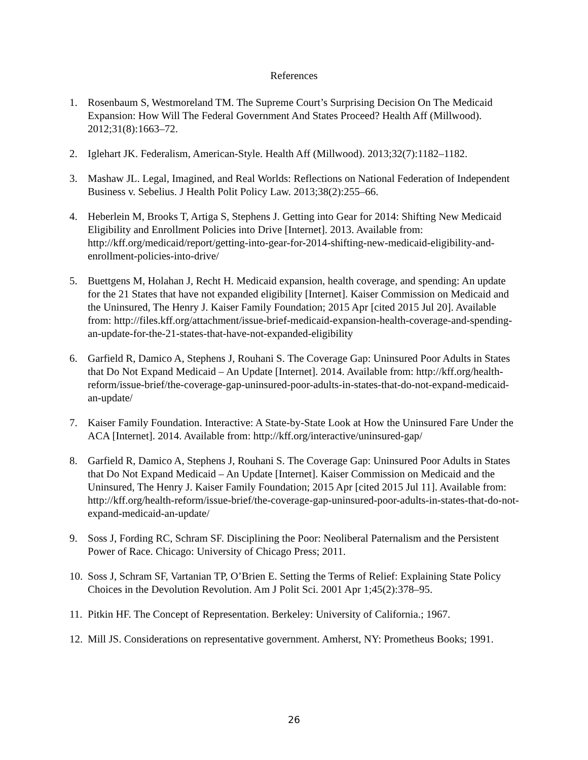References
1. Rosenbaum S, Westmoreland TM. The Supreme Court’s Surprising Decision On The Medicaid Expansion: How Will The Federal Government And States Proceed? Health Aff (Millwood). 2012;31(8):1663–72.
2. Iglehart JK. Federalism, American-Style. Health Aff (Millwood). 2013;32(7):1182–1182.
3. Mashaw JL. Legal, Imagined, and Real Worlds: Reflections on National Federation of Independent Business v. Sebelius. J Health Polit Policy Law. 2013;38(2):255–66.
4. Heberlein M, Brooks T, Artiga S, Stephens J. Getting into Gear for 2014: Shifting New Medicaid Eligibility and Enrollment Policies into Drive [Internet]. 2013. Available from: http://kff.org/medicaid/report/getting-into-gear-for-2014-shifting-new-medicaid-eligibility-and-enrollment-policies-into-drive/
5. Buettgens M, Holahan J, Recht H. Medicaid expansion, health coverage, and spending: An update for the 21 States that have not expanded eligibility [Internet]. Kaiser Commission on Medicaid and the Uninsured, The Henry J. Kaiser Family Foundation; 2015 Apr [cited 2015 Jul 20]. Available from: http://files.kff.org/attachment/issue-brief-medicaid-expansion-health-coverage-and-spending-an-update-for-the-21-states-that-have-not-expanded-eligibility
6. Garfield R, Damico A, Stephens J, Rouhani S. The Coverage Gap: Uninsured Poor Adults in States that Do Not Expand Medicaid – An Update [Internet]. 2014. Available from: http://kff.org/health-reform/issue-brief/the-coverage-gap-uninsured-poor-adults-in-states-that-do-not-expand-medicaid-an-update/
7. Kaiser Family Foundation. Interactive: A State-by-State Look at How the Uninsured Fare Under the ACA [Internet]. 2014. Available from: http://kff.org/interactive/uninsured-gap/
8. Garfield R, Damico A, Stephens J, Rouhani S. The Coverage Gap: Uninsured Poor Adults in States that Do Not Expand Medicaid – An Update [Internet]. Kaiser Commission on Medicaid and the Uninsured, The Henry J. Kaiser Family Foundation; 2015 Apr [cited 2015 Jul 11]. Available from: http://kff.org/health-reform/issue-brief/the-coverage-gap-uninsured-poor-adults-in-states-that-do-not-expand-medicaid-an-update/
9. Soss J, Fording RC, Schram SF. Disciplining the Poor: Neoliberal Paternalism and the Persistent Power of Race. Chicago: University of Chicago Press; 2011.
10. Soss J, Schram SF, Vartanian TP, O’Brien E. Setting the Terms of Relief: Explaining State Policy Choices in the Devolution Revolution. Am J Polit Sci. 2001 Apr 1;45(2):378–95.
11. Pitkin HF. The Concept of Representation. Berkeley: University of California.; 1967.
12. Mill JS. Considerations on representative government. Amherst, NY: Prometheus Books; 1991.
26